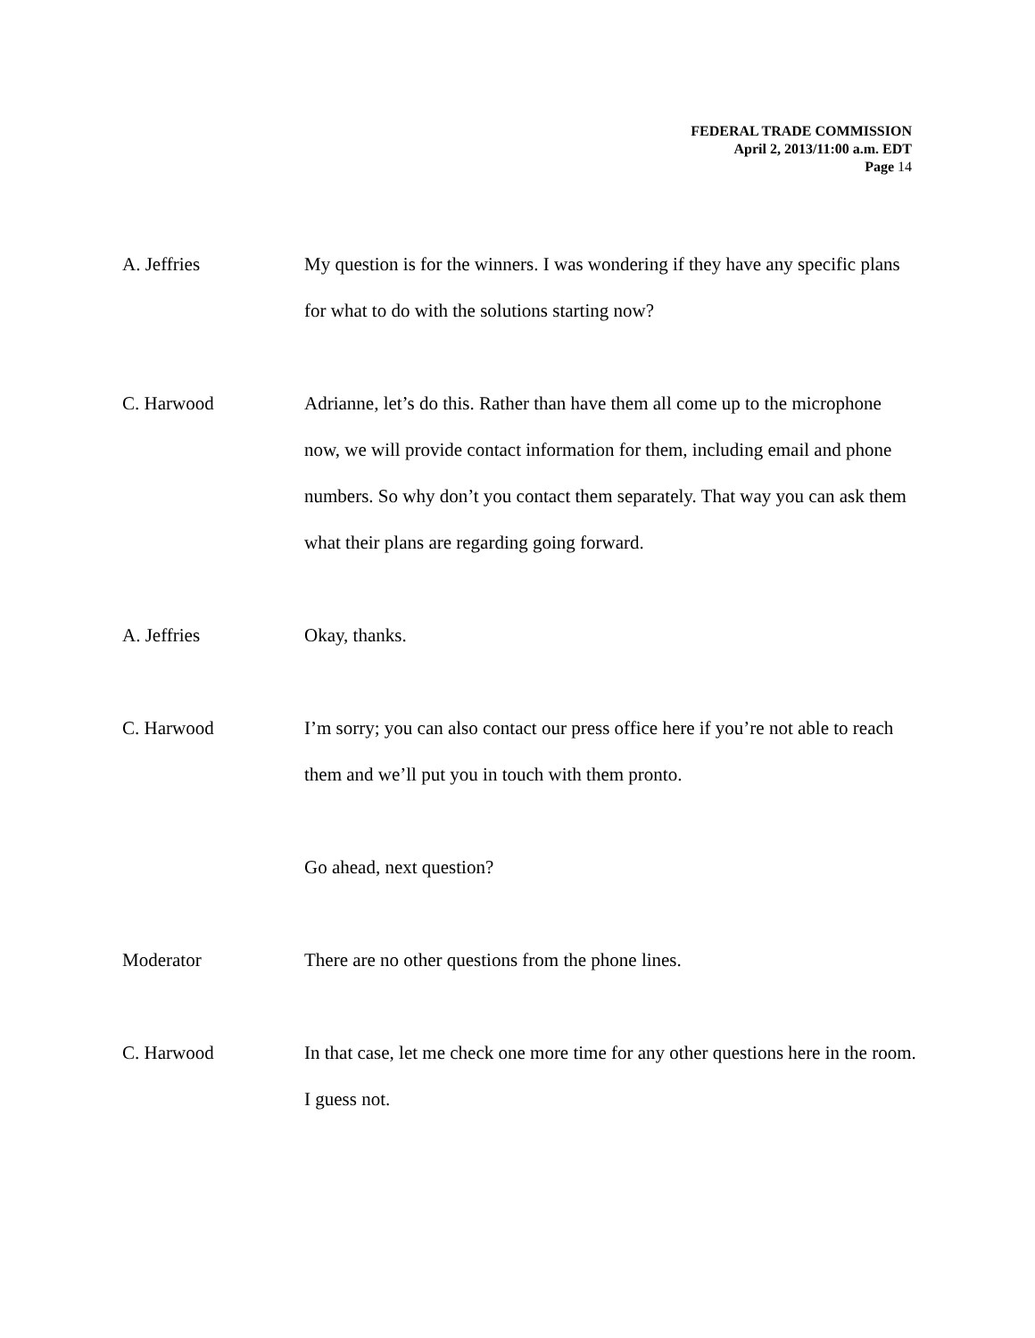FEDERAL TRADE COMMISSION
April 2, 2013/11:00 a.m. EDT
Page 14
A. Jeffries My question is for the winners. I was wondering if they have any specific plans for what to do with the solutions starting now?
C. Harwood Adrianne, let’s do this. Rather than have them all come up to the microphone now, we will provide contact information for them, including email and phone numbers. So why don’t you contact them separately. That way you can ask them what their plans are regarding going forward.
A. Jeffries Okay, thanks.
C. Harwood I’m sorry; you can also contact our press office here if you’re not able to reach them and we’ll put you in touch with them pronto.
Go ahead, next question?
Moderator There are no other questions from the phone lines.
C. Harwood In that case, let me check one more time for any other questions here in the room. I guess not.